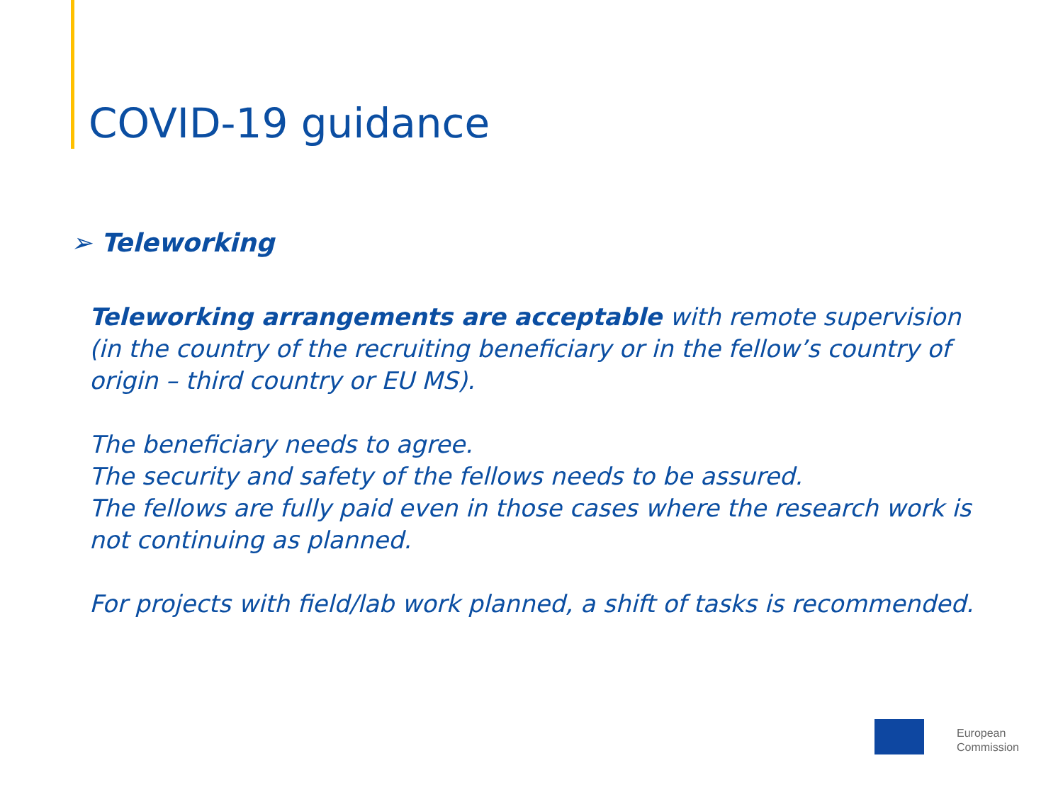COVID-19 guidance
➢ Teleworking
Teleworking arrangements are acceptable with remote supervision (in the country of the recruiting beneficiary or in the fellow’s country of origin – third country or EU MS).
The beneficiary needs to agree.
The security and safety of the fellows needs to be assured.
The fellows are fully paid even in those cases where the research work is not continuing as planned.
For projects with field/lab work planned, a shift of tasks is recommended.
European
Commission